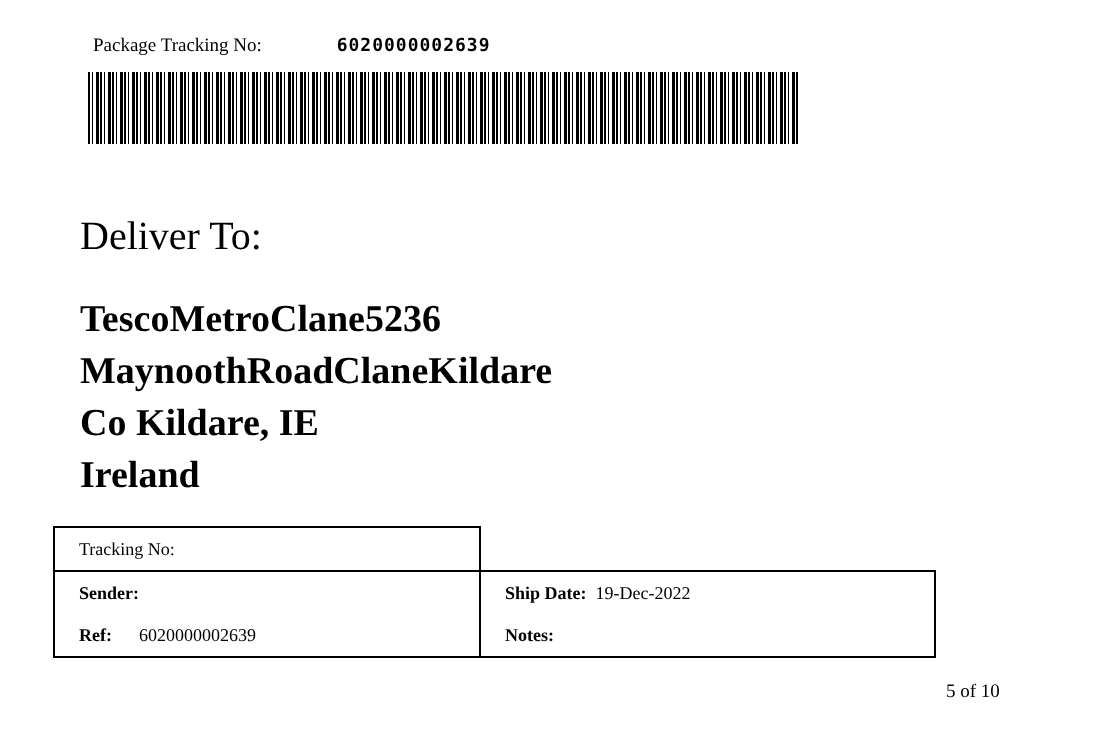Package Tracking No: 6020000002639
Deliver To:
TescoMetroClane5236
MaynoothRoadClaneKildare
Co Kildare, IE
Ireland
| Tracking No: | |
| Sender: | Ship Date: 19-Dec-2022 |
| Ref: 6020000002639 | Notes: |
5 of 10